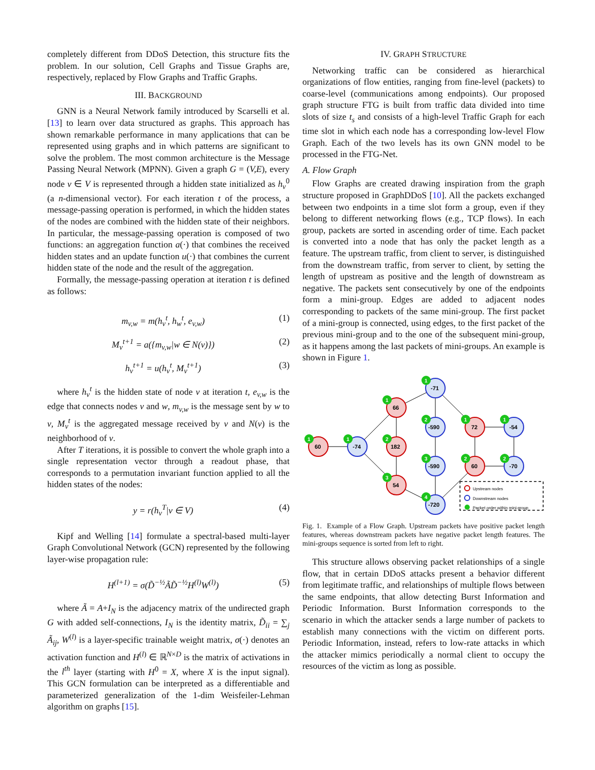completely different from DDoS Detection, this structure fits the problem. In our solution, Cell Graphs and Tissue Graphs are, respectively, replaced by Flow Graphs and Traffic Graphs.
III. BACKGROUND
GNN is a Neural Network family introduced by Scarselli et al. [13] to learn over data structured as graphs. This approach has shown remarkable performance in many applications that can be represented using graphs and in which patterns are significant to solve the problem. The most common architecture is the Message Passing Neural Network (MPNN). Given a graph G = (V,E), every node v ∈ V is represented through a hidden state initialized as h<sub>v</sub><sup>0</sup> (a n-dimensional vector). For each iteration t of the process, a message-passing operation is performed, in which the hidden states of the nodes are combined with the hidden state of their neighbors. In particular, the message-passing operation is composed of two functions: an aggregation function a(·) that combines the received hidden states and an update function u(·) that combines the current hidden state of the node and the result of the aggregation.
Formally, the message-passing operation at iteration t is defined as follows:
m<sub>v,w</sub> = m(h<sub>v</sub><sup>t</sup>, h<sub>w</sub><sup>t</sup>, e<sub>v,w</sub>) (1)
M<sub>v</sub><sup>t+1</sup> = a({m<sub>v,w</sub>|w ∈ N(v)}) (2)
h<sub>v</sub><sup>t+1</sup> = u(h<sub>v</sub><sup>t</sup>, M<sub>v</sub><sup>t+1</sup>) (3)
where h<sub>v</sub><sup>t</sup> is the hidden state of node v at iteration t, e<sub>v,w</sub> is the edge that connects nodes v and w, m<sub>v,w</sub> is the message sent by w to v, M<sub>v</sub><sup>t</sup> is the aggregated message received by v and N(v) is the neighborhood of v.
After T iterations, it is possible to convert the whole graph into a single representation vector through a readout phase, that corresponds to a permutation invariant function applied to all the hidden states of the nodes:
y = r(h<sub>v</sub><sup>T</sup>|v ∈ V) (4)
Kipf and Welling [14] formulate a spectral-based multi-layer Graph Convolutional Network (GCN) represented by the following layer-wise propagation rule:
H<sup>(l+1)</sup> = σ(D̃<sup>−½</sup>ÃD̃<sup>−½</sup>H<sup>(l)</sup>W<sup>(l)</sup>) (5)
where Ã = A+I<sub>N</sub> is the adjacency matrix of the undirected graph G with added self-connections, I<sub>N</sub> is the identity matrix, D̃<sub>ii</sub> = ∑<sub>j</sub> Ã<sub>ij</sub>, W<sup>(l)</sup> is a layer-specific trainable weight matrix, σ(·) denotes an activation function and H<sup>(l)</sup> ∈ ℝ<sup>N×D</sup> is the matrix of activations in the l<sup>th</sup> layer (starting with H<sup>0</sup> = X, where X is the input signal). This GCN formulation can be interpreted as a differentiable and parameterized generalization of the 1-dim Weisfeiler-Lehman algorithm on graphs [15].
IV. GRAPH STRUCTURE
Networking traffic can be considered as hierarchical organizations of flow entities, ranging from fine-level (packets) to coarse-level (communications among endpoints). Our proposed graph structure FTG is built from traffic data divided into time slots of size t<sub>s</sub> and consists of a high-level Traffic Graph for each time slot in which each node has a corresponding low-level Flow Graph. Each of the two levels has its own GNN model to be processed in the FTG-Net.
A. Flow Graph
Flow Graphs are created drawing inspiration from the graph structure proposed in GraphDDoS [10]. All the packets exchanged between two endpoints in a time slot form a group, even if they belong to different networking flows (e.g., TCP flows). In each group, packets are sorted in ascending order of time. Each packet is converted into a node that has only the packet length as a feature. The upstream traffic, from client to server, is distinguished from the downstream traffic, from server to client, by setting the length of upstream as positive and the length of downstream as negative. The packets sent consecutively by one of the endpoints form a mini-group. Edges are added to adjacent nodes corresponding to packets of the same mini-group. The first packet of a mini-group is connected, using edges, to the first packet of the previous mini-group and to the one of the subsequent mini-group, as it happens among the last packets of mini-groups. An example is shown in Figure 1.
60
-74
66
182
54
-71
-590
-590
-720
72
60
-54
-70
1
1
1
2
3
1
2
3
4
1
2
1
2
Upstream nodes
Downstream nodes
Packet order within mini-group
Fig. 1. Example of a Flow Graph. Upstream packets have positive packet length features, whereas downstream packets have negative packet length features. The mini-groups sequence is sorted from left to right.
This structure allows observing packet relationships of a single flow, that in certain DDoS attacks present a behavior different from legitimate traffic, and relationships of multiple flows between the same endpoints, that allow detecting Burst Information and Periodic Information. Burst Information corresponds to the scenario in which the attacker sends a large number of packets to establish many connections with the victim on different ports. Periodic Information, instead, refers to low-rate attacks in which the attacker mimics periodically a normal client to occupy the resources of the victim as long as possible.